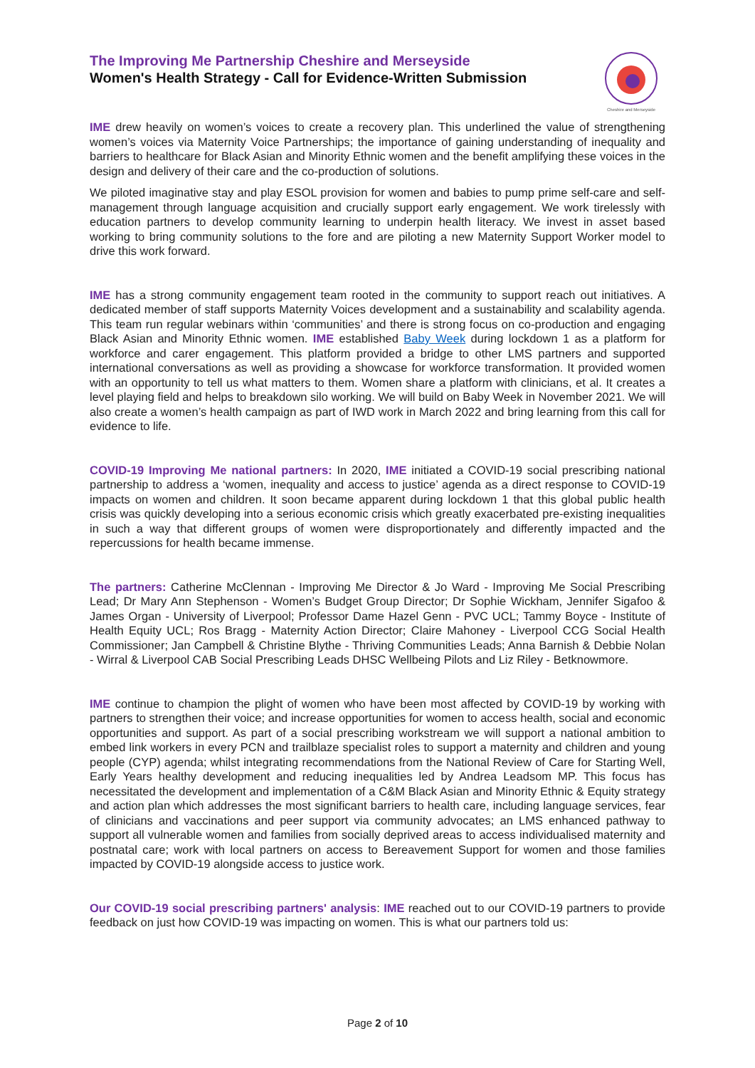The Improving Me Partnership Cheshire and Merseyside
Women's Health Strategy - Call for Evidence-Written Submission
Cheshire and Merseyside
IME drew heavily on women’s voices to create a recovery plan. This underlined the value of strengthening women’s voices via Maternity Voice Partnerships; the importance of gaining understanding of inequality and barriers to healthcare for Black Asian and Minority Ethnic women and the benefit amplifying these voices in the design and delivery of their care and the co-production of solutions.
We piloted imaginative stay and play ESOL provision for women and babies to pump prime self-care and self-management through language acquisition and crucially support early engagement. We work tirelessly with education partners to develop community learning to underpin health literacy. We invest in asset based working to bring community solutions to the fore and are piloting a new Maternity Support Worker model to drive this work forward.
IME has a strong community engagement team rooted in the community to support reach out initiatives. A dedicated member of staff supports Maternity Voices development and a sustainability and scalability agenda. This team run regular webinars within ‘communities’ and there is strong focus on co-production and engaging Black Asian and Minority Ethnic women. IME established Baby Week during lockdown 1 as a platform for workforce and carer engagement. This platform provided a bridge to other LMS partners and supported international conversations as well as providing a showcase for workforce transformation. It provided women with an opportunity to tell us what matters to them. Women share a platform with clinicians, et al. It creates a level playing field and helps to breakdown silo working. We will build on Baby Week in November 2021. We will also create a women’s health campaign as part of IWD work in March 2022 and bring learning from this call for evidence to life.
COVID-19 Improving Me national partners: In 2020, IME initiated a COVID-19 social prescribing national partnership to address a ‘women, inequality and access to justice’ agenda as a direct response to COVID-19 impacts on women and children. It soon became apparent during lockdown 1 that this global public health crisis was quickly developing into a serious economic crisis which greatly exacerbated pre-existing inequalities in such a way that different groups of women were disproportionately and differently impacted and the repercussions for health became immense.
The partners: Catherine McClennan - Improving Me Director & Jo Ward - Improving Me Social Prescribing Lead; Dr Mary Ann Stephenson - Women’s Budget Group Director; Dr Sophie Wickham, Jennifer Sigafoo & James Organ - University of Liverpool; Professor Dame Hazel Genn - PVC UCL; Tammy Boyce - Institute of Health Equity UCL; Ros Bragg - Maternity Action Director; Claire Mahoney - Liverpool CCG Social Health Commissioner; Jan Campbell & Christine Blythe - Thriving Communities Leads; Anna Barnish & Debbie Nolan - Wirral & Liverpool CAB Social Prescribing Leads DHSC Wellbeing Pilots and Liz Riley - Betknowmore.
IME continue to champion the plight of women who have been most affected by COVID-19 by working with partners to strengthen their voice; and increase opportunities for women to access health, social and economic opportunities and support. As part of a social prescribing workstream we will support a national ambition to embed link workers in every PCN and trailblaze specialist roles to support a maternity and children and young people (CYP) agenda; whilst integrating recommendations from the National Review of Care for Starting Well, Early Years healthy development and reducing inequalities led by Andrea Leadsom MP. This focus has necessitated the development and implementation of a C&M Black Asian and Minority Ethnic & Equity strategy and action plan which addresses the most significant barriers to health care, including language services, fear of clinicians and vaccinations and peer support via community advocates; an LMS enhanced pathway to support all vulnerable women and families from socially deprived areas to access individualised maternity and postnatal care; work with local partners on access to Bereavement Support for women and those families impacted by COVID-19 alongside access to justice work.
Our COVID-19 social prescribing partners' analysis: IME reached out to our COVID-19 partners to provide feedback on just how COVID-19 was impacting on women. This is what our partners told us:
Page 2 of 10